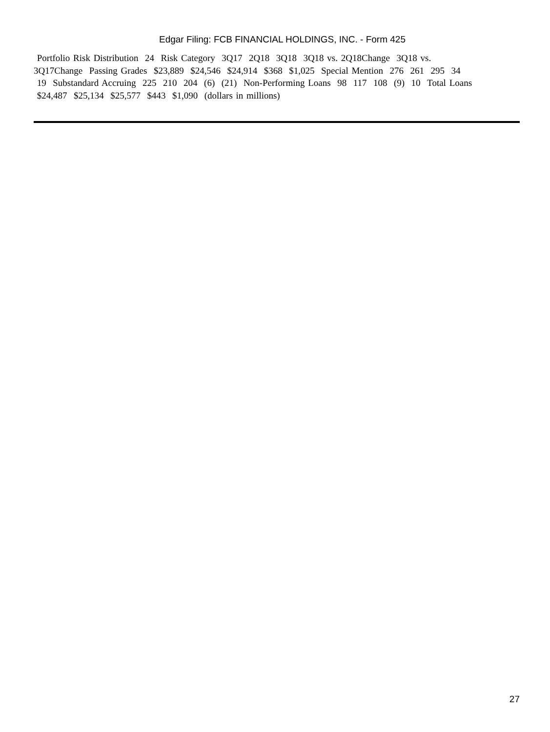Edgar Filing: FCB FINANCIAL HOLDINGS, INC. - Form 425
Portfolio Risk Distribution 24 Risk Category 3Q17 2Q18 3Q18 3Q18 vs. 2Q18Change 3Q18 vs. 3Q17Change Passing Grades $23,889 $24,546 $24,914 $368 $1,025 Special Mention 276 261 295 34 19 Substandard Accruing 225 210 204 (6) (21) Non-Performing Loans 98 117 108 (9) 10 Total Loans $24,487 $25,134 $25,577 $443 $1,090 (dollars in millions)
27